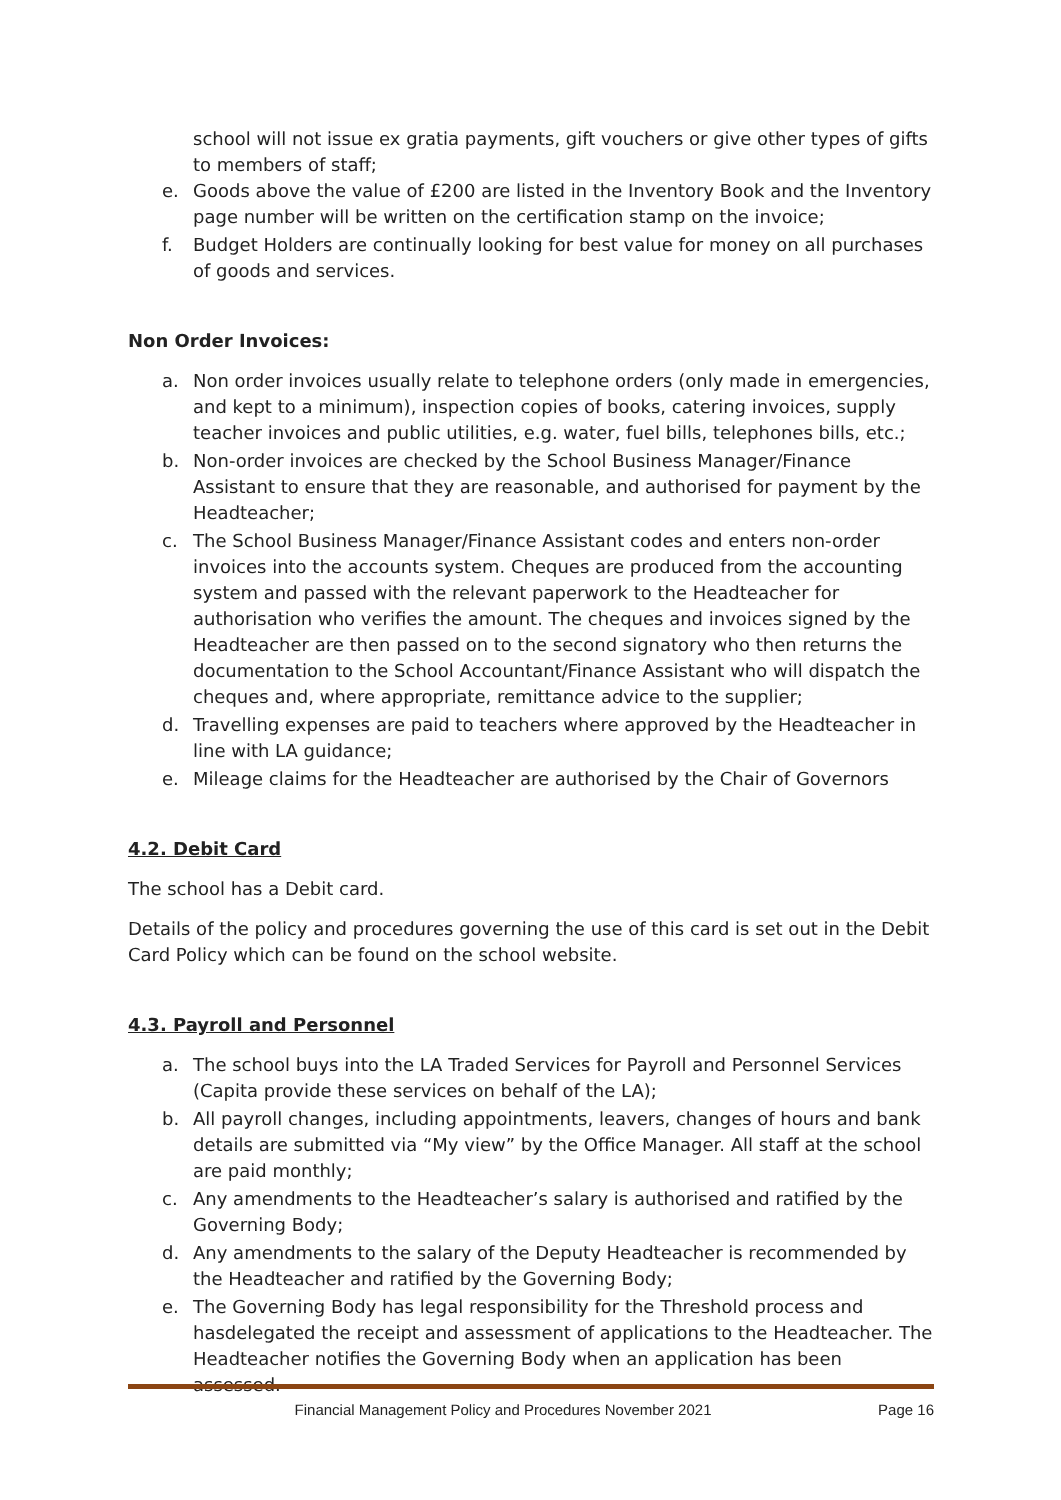school will not issue ex gratia payments, gift vouchers or give other types of gifts to members of staff;
e. Goods above the value of £200 are listed in the Inventory Book and the Inventory page number will be written on the certification stamp on the invoice;
f. Budget Holders are continually looking for best value for money on all purchases of goods and services.
Non Order Invoices:
a. Non order invoices usually relate to telephone orders (only made in emergencies, and kept to a minimum), inspection copies of books, catering invoices, supply teacher invoices and public utilities, e.g. water, fuel bills, telephones bills, etc.;
b. Non-order invoices are checked by the School Business Manager/Finance Assistant to ensure that they are reasonable, and authorised for payment by the Headteacher;
c. The School Business Manager/Finance Assistant codes and enters non-order invoices into the accounts system. Cheques are produced from the accounting system and passed with the relevant paperwork to the Headteacher for authorisation who verifies the amount. The cheques and invoices signed by the Headteacher are then passed on to the second signatory who then returns the documentation to the School Accountant/Finance Assistant who will dispatch the cheques and, where appropriate, remittance advice to the supplier;
d. Travelling expenses are paid to teachers where approved by the Headteacher in line with LA guidance;
e. Mileage claims for the Headteacher are authorised by the Chair of Governors
4.2. Debit Card
The school has a Debit card.
Details of the policy and procedures governing the use of this card is set out in the Debit Card Policy which can be found on the school website.
4.3. Payroll and Personnel
a. The school buys into the LA Traded Services for Payroll and Personnel Services (Capita provide these services on behalf of the LA);
b. All payroll changes, including appointments, leavers, changes of hours and bank details are submitted via “My view” by the Office Manager. All staff at the school are paid monthly;
c. Any amendments to the Headteacher’s salary is authorised and ratified by the Governing Body;
d. Any amendments to the salary of the Deputy Headteacher is recommended by the Headteacher and ratified by the Governing Body;
e. The Governing Body has legal responsibility for the Threshold process and hasdelegated the receipt and assessment of applications to the Headteacher. The Headteacher notifies the Governing Body when an application has been assessed.
Financial Management Policy and Procedures November 2021 Page 16